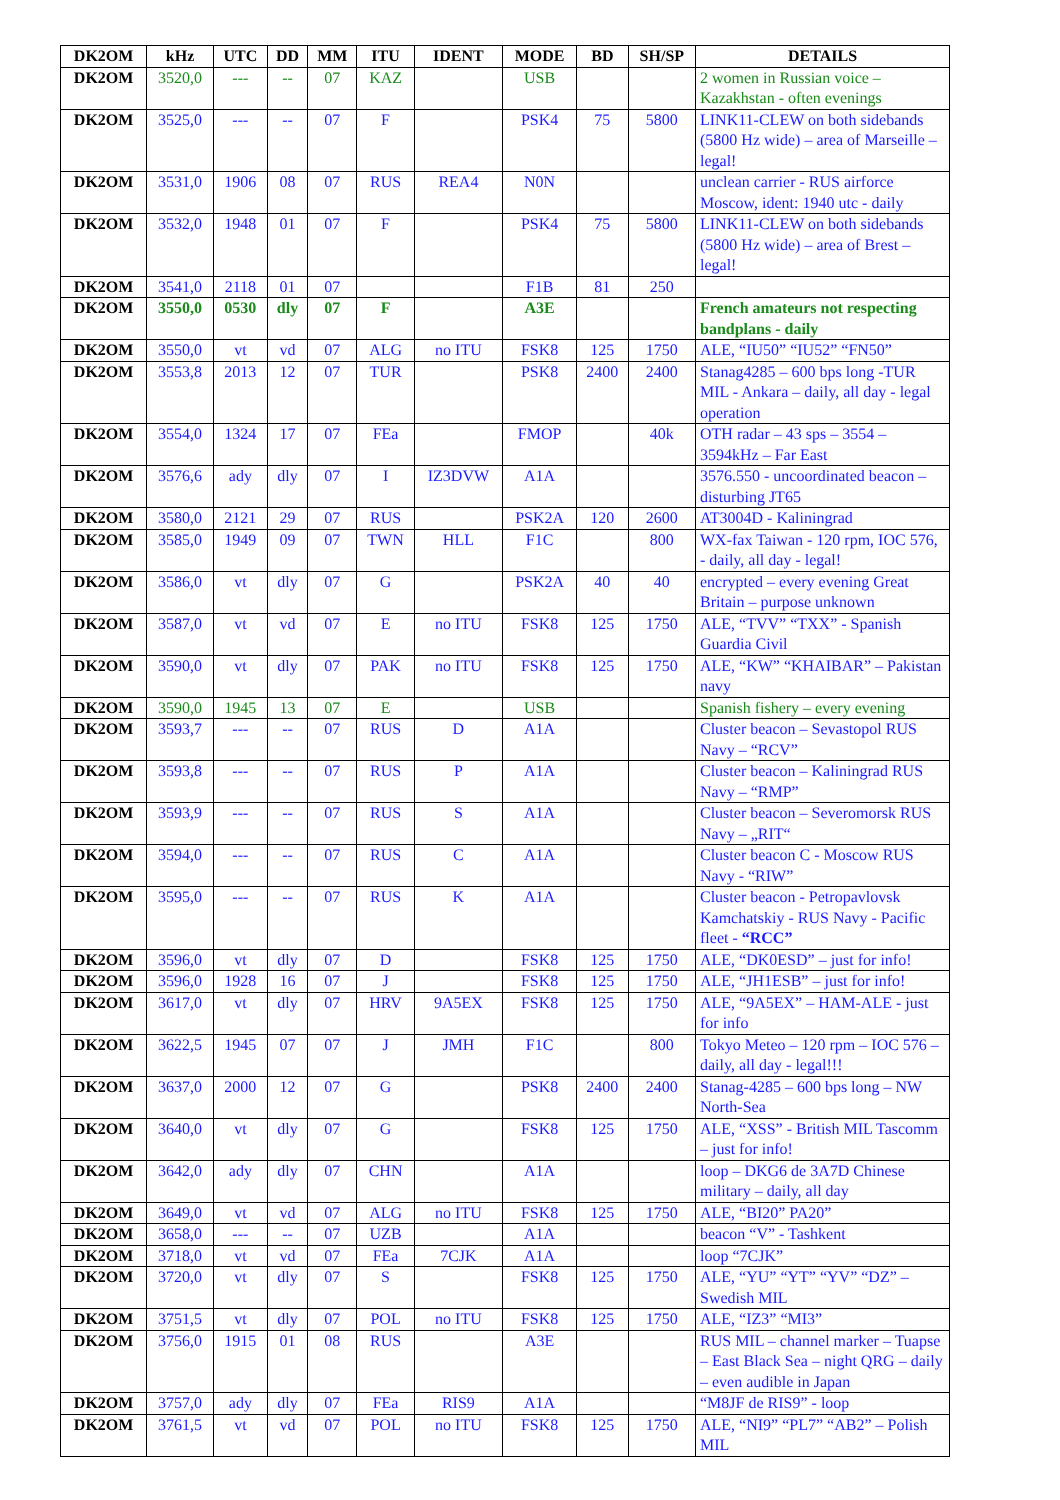| DK2OM | kHz | UTC | DD | MM | ITU | IDENT | MODE | BD | SH/SP | DETAILS |
| --- | --- | --- | --- | --- | --- | --- | --- | --- | --- | --- |
| DK2OM | 3520,0 | --- | -- | 07 | KAZ | | USB | | | 2 women in Russian voice – Kazakhstan - often evenings |
| DK2OM | 3525,0 | --- | -- | 07 | F | | PSK4 | 75 | 5800 | LINK11-CLEW on both sidebands (5800 Hz wide) – area of Marseille – legal! |
| DK2OM | 3531,0 | 1906 | 08 | 07 | RUS | REA4 | N0N | | | unclean carrier - RUS airforce Moscow, ident: 1940 utc - daily |
| DK2OM | 3532,0 | 1948 | 01 | 07 | F | | PSK4 | 75 | 5800 | LINK11-CLEW on both sidebands (5800 Hz wide) – area of Brest – legal! |
| DK2OM | 3541,0 | 2118 | 01 | 07 | | | F1B | 81 | 250 | |
| DK2OM | 3550,0 | 0530 | dly | 07 | F | | A3E | | | French amateurs not respecting bandplans - daily |
| DK2OM | 3550,0 | vt | vd | 07 | ALG | no ITU | FSK8 | 125 | 1750 | ALE, “IU50” “IU52” “FN50” |
| DK2OM | 3553,8 | 2013 | 12 | 07 | TUR | | PSK8 | 2400 | 2400 | Stanag4285 – 600 bps long -TUR MIL - Ankara – daily, all day - legal operation |
| DK2OM | 3554,0 | 1324 | 17 | 07 | FEa | | FMOP | | 40k | OTH radar – 43 sps – 3554 – 3594kHz – Far East |
| DK2OM | 3576,6 | ady | dly | 07 | I | IZ3DVW | A1A | | | 3576.550 - uncoordinated beacon – disturbing JT65 |
| DK2OM | 3580,0 | 2121 | 29 | 07 | RUS | | PSK2A | 120 | 2600 | AT3004D - Kaliningrad |
| DK2OM | 3585,0 | 1949 | 09 | 07 | TWN | HLL | F1C | | 800 | WX-fax Taiwan - 120 rpm, IOC 576, - daily, all day - legal! |
| DK2OM | 3586,0 | vt | dly | 07 | G | | PSK2A | 40 | 40 | encrypted – every evening Great Britain – purpose unknown |
| DK2OM | 3587,0 | vt | vd | 07 | E | no ITU | FSK8 | 125 | 1750 | ALE, “TVV” “TXX” - Spanish Guardia Civil |
| DK2OM | 3590,0 | vt | dly | 07 | PAK | no ITU | FSK8 | 125 | 1750 | ALE, “KW” “KHAIBAR” – Pakistan navy |
| DK2OM | 3590,0 | 1945 | 13 | 07 | E | | USB | | | Spanish fishery – every evening |
| DK2OM | 3593,7 | --- | -- | 07 | RUS | D | A1A | | | Cluster beacon – Sevastopol RUS Navy – “RCV” |
| DK2OM | 3593,8 | --- | -- | 07 | RUS | P | A1A | | | Cluster beacon – Kaliningrad RUS Navy – “RMP” |
| DK2OM | 3593,9 | --- | -- | 07 | RUS | S | A1A | | | Cluster beacon – Severomorsk RUS Navy – „RIT“ |
| DK2OM | 3594,0 | --- | -- | 07 | RUS | C | A1A | | | Cluster beacon C - Moscow RUS Navy - “RIW” |
| DK2OM | 3595,0 | --- | -- | 07 | RUS | K | A1A | | | Cluster beacon - Petropavlovsk Kamchatskiy - RUS Navy - Pacific fleet - “RCC” |
| DK2OM | 3596,0 | vt | dly | 07 | D | | FSK8 | 125 | 1750 | ALE, “DK0ESD” – just for info! |
| DK2OM | 3596,0 | 1928 | 16 | 07 | J | | FSK8 | 125 | 1750 | ALE, “JH1ESB” – just for info! |
| DK2OM | 3617,0 | vt | dly | 07 | HRV | 9A5EX | FSK8 | 125 | 1750 | ALE, “9A5EX” – HAM-ALE - just for info |
| DK2OM | 3622,5 | 1945 | 07 | 07 | J | JMH | F1C | | 800 | Tokyo Meteo – 120 rpm – IOC 576 – daily, all day - legal!!! |
| DK2OM | 3637,0 | 2000 | 12 | 07 | G | | PSK8 | 2400 | 2400 | Stanag-4285 – 600 bps long – NW North-Sea |
| DK2OM | 3640,0 | vt | dly | 07 | G | | FSK8 | 125 | 1750 | ALE, “XSS” - British MIL Tascomm – just for info! |
| DK2OM | 3642,0 | ady | dly | 07 | CHN | | A1A | | | loop – DKG6 de 3A7D Chinese military – daily, all day |
| DK2OM | 3649,0 | vt | vd | 07 | ALG | no ITU | FSK8 | 125 | 1750 | ALE, “BI20” PA20” |
| DK2OM | 3658,0 | --- | -- | 07 | UZB | | A1A | | | beacon “V” - Tashkent |
| DK2OM | 3718,0 | vt | vd | 07 | FEa | 7CJK | A1A | | | loop “7CJK” |
| DK2OM | 3720,0 | vt | dly | 07 | S | | FSK8 | 125 | 1750 | ALE, “YU” “YT” “YV” “DZ” – Swedish MIL |
| DK2OM | 3751,5 | vt | dly | 07 | POL | no ITU | FSK8 | 125 | 1750 | ALE, “IZ3” “MI3” |
| DK2OM | 3756,0 | 1915 | 01 | 08 | RUS | | A3E | | | RUS MIL – channel marker – Tuapse – East Black Sea – night QRG – daily – even audible in Japan |
| DK2OM | 3757,0 | ady | dly | 07 | FEa | RIS9 | A1A | | | “M8JF de RIS9” - loop |
| DK2OM | 3761,5 | vt | vd | 07 | POL | no ITU | FSK8 | 125 | 1750 | ALE, “NI9” “PL7” “AB2” – Polish MIL |